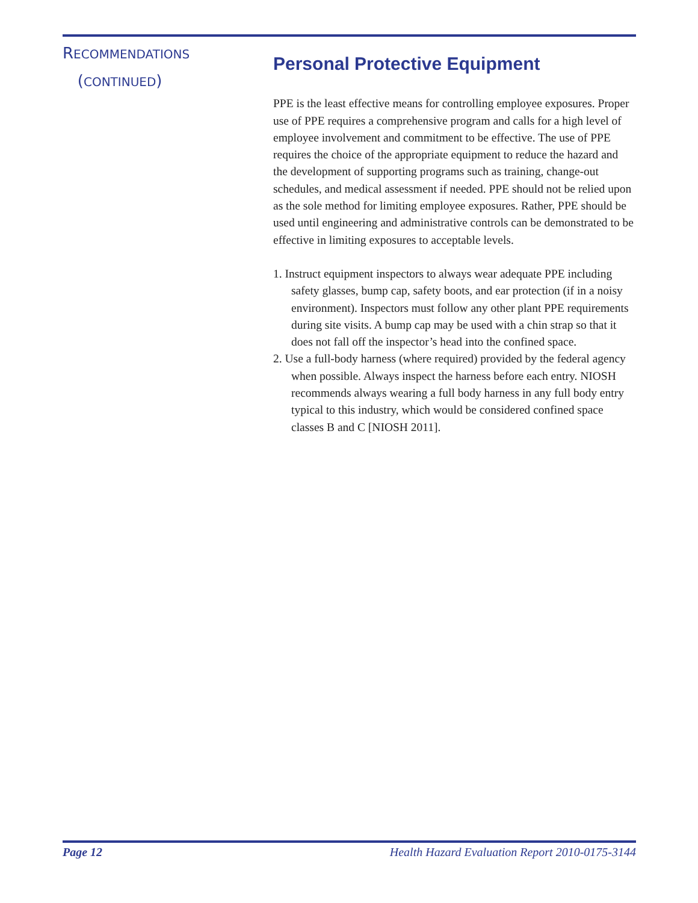RECOMMENDATIONS
(CONTINUED)
Personal Protective Equipment
PPE is the least effective means for controlling employee exposures. Proper use of PPE requires a comprehensive program and calls for a high level of employee involvement and commitment to be effective. The use of PPE requires the choice of the appropriate equipment to reduce the hazard and the development of supporting programs such as training, change-out schedules, and medical assessment if needed. PPE should not be relied upon as the sole method for limiting employee exposures. Rather, PPE should be used until engineering and administrative controls can be demonstrated to be effective in limiting exposures to acceptable levels.
1. Instruct equipment inspectors to always wear adequate PPE including safety glasses, bump cap, safety boots, and ear protection (if in a noisy environment). Inspectors must follow any other plant PPE requirements during site visits. A bump cap may be used with a chin strap so that it does not fall off the inspector’s head into the confined space.
2. Use a full-body harness (where required) provided by the federal agency when possible. Always inspect the harness before each entry. NIOSH recommends always wearing a full body harness in any full body entry typical to this industry, which would be considered confined space classes B and C [NIOSH 2011].
Page 12 Health Hazard Evaluation Report 2010-0175-3144